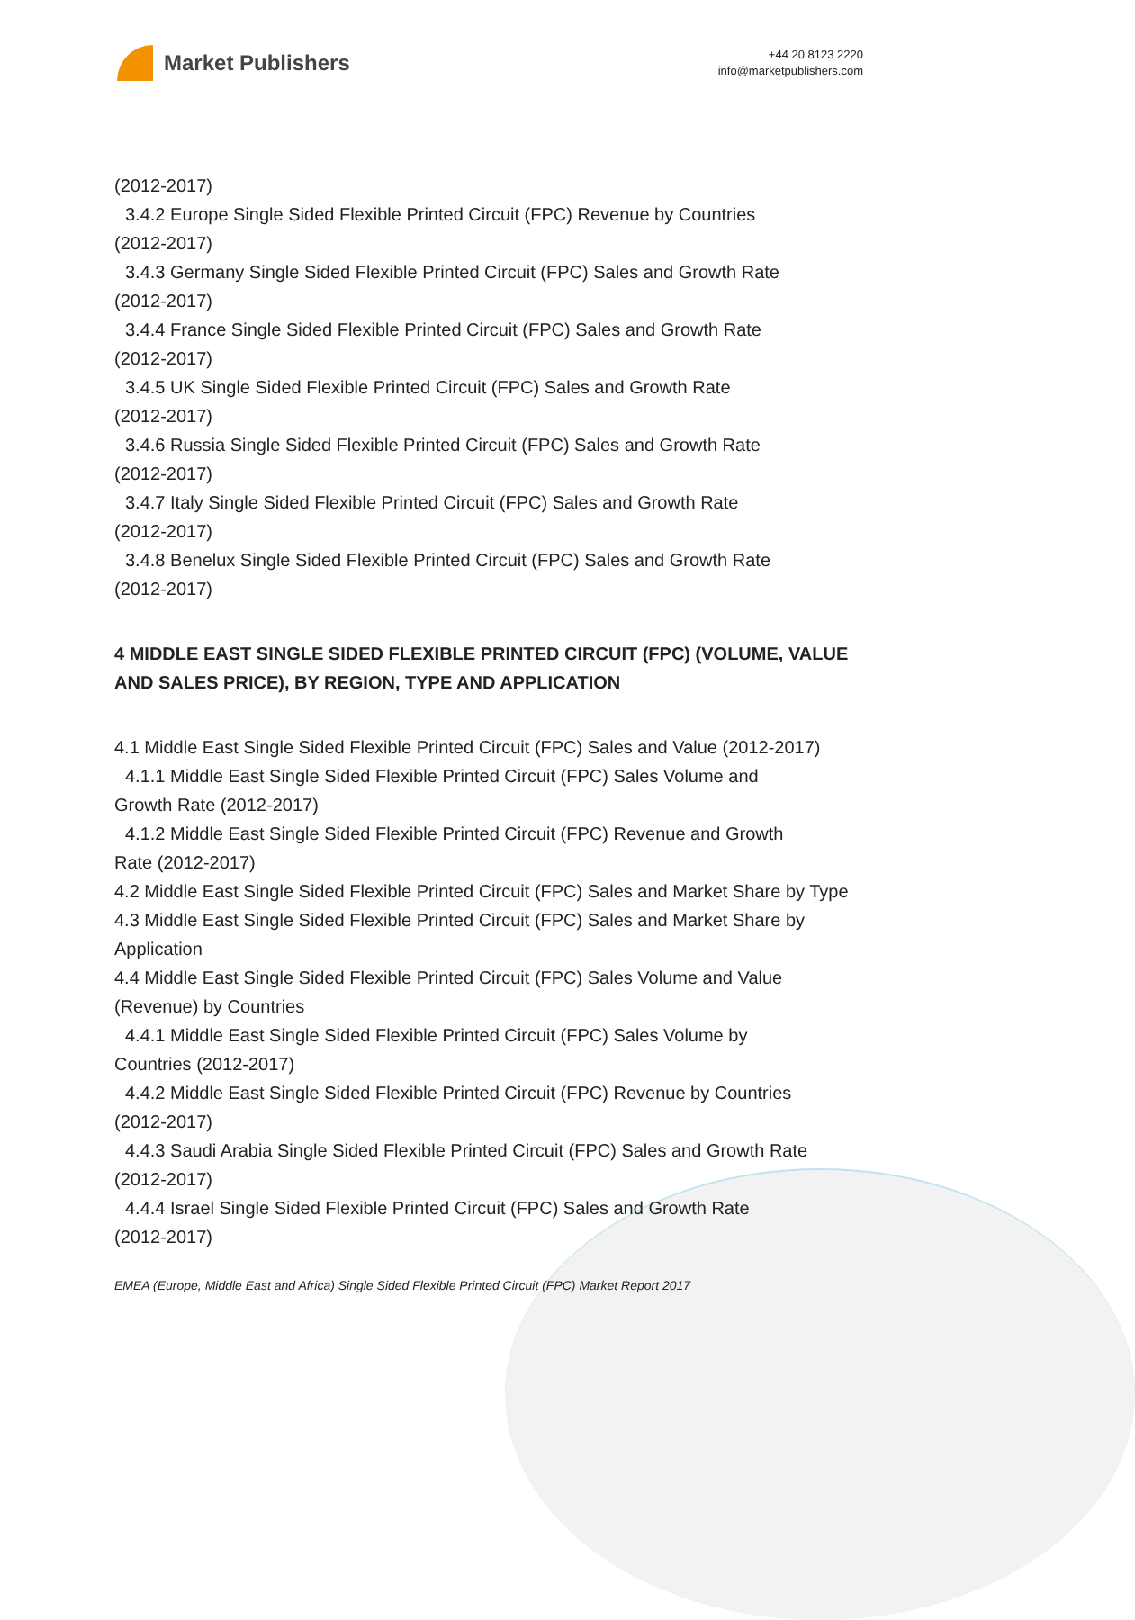Market Publishers
+44 20 8123 2220
info@marketpublishers.com
(2012-2017)
3.4.2 Europe Single Sided Flexible Printed Circuit (FPC) Revenue by Countries
(2012-2017)
3.4.3 Germany Single Sided Flexible Printed Circuit (FPC) Sales and Growth Rate
(2012-2017)
3.4.4 France Single Sided Flexible Printed Circuit (FPC) Sales and Growth Rate
(2012-2017)
3.4.5 UK Single Sided Flexible Printed Circuit (FPC) Sales and Growth Rate
(2012-2017)
3.4.6 Russia Single Sided Flexible Printed Circuit (FPC) Sales and Growth Rate
(2012-2017)
3.4.7 Italy Single Sided Flexible Printed Circuit (FPC) Sales and Growth Rate
(2012-2017)
3.4.8 Benelux Single Sided Flexible Printed Circuit (FPC) Sales and Growth Rate
(2012-2017)
4 MIDDLE EAST SINGLE SIDED FLEXIBLE PRINTED CIRCUIT (FPC) (VOLUME, VALUE AND SALES PRICE), BY REGION, TYPE AND APPLICATION
4.1 Middle East Single Sided Flexible Printed Circuit (FPC) Sales and Value (2012-2017)
4.1.1 Middle East Single Sided Flexible Printed Circuit (FPC) Sales Volume and
Growth Rate (2012-2017)
4.1.2 Middle East Single Sided Flexible Printed Circuit (FPC) Revenue and Growth
Rate (2012-2017)
4.2 Middle East Single Sided Flexible Printed Circuit (FPC) Sales and Market Share by Type
4.3 Middle East Single Sided Flexible Printed Circuit (FPC) Sales and Market Share by Application
4.4 Middle East Single Sided Flexible Printed Circuit (FPC) Sales Volume and Value (Revenue) by Countries
4.4.1 Middle East Single Sided Flexible Printed Circuit (FPC) Sales Volume by
Countries (2012-2017)
4.4.2 Middle East Single Sided Flexible Printed Circuit (FPC) Revenue by Countries
(2012-2017)
4.4.3 Saudi Arabia Single Sided Flexible Printed Circuit (FPC) Sales and Growth Rate
(2012-2017)
4.4.4 Israel Single Sided Flexible Printed Circuit (FPC) Sales and Growth Rate
(2012-2017)
EMEA (Europe, Middle East and Africa) Single Sided Flexible Printed Circuit (FPC) Market Report 2017